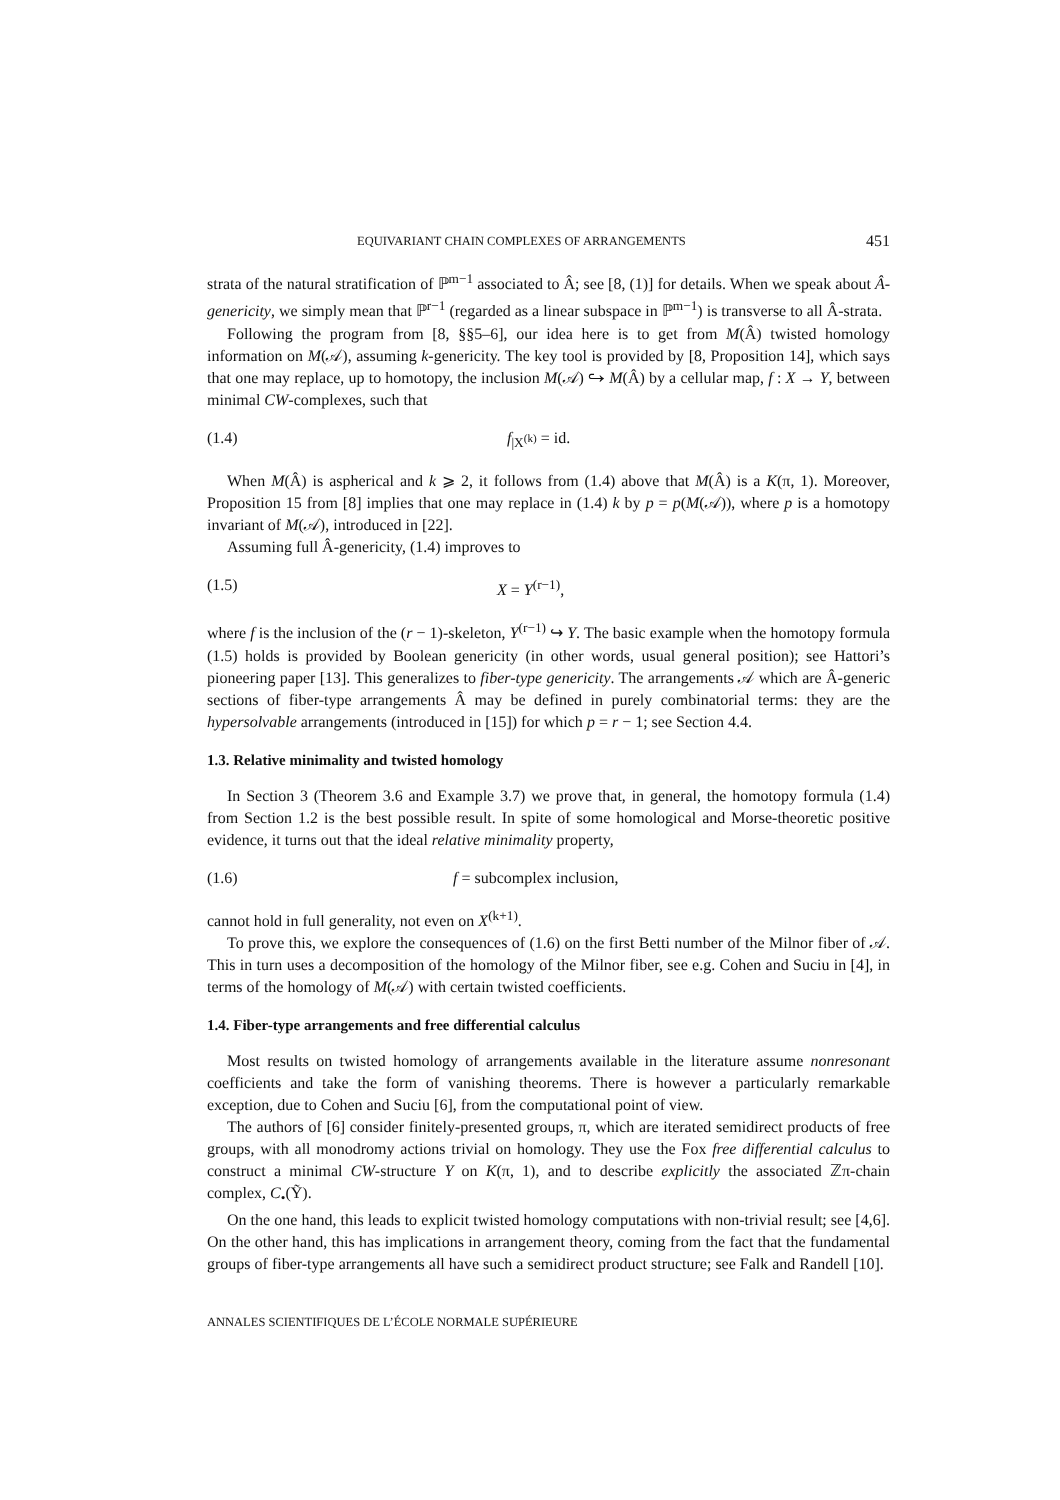EQUIVARIANT CHAIN COMPLEXES OF ARRANGEMENTS 451
strata of the natural stratification of ℙ<sup>m−1</sup> associated to Â; see [8, (1)] for details. When we speak about Â-genericity, we simply mean that ℙ<sup>r−1</sup> (regarded as a linear subspace in ℙ<sup>m−1</sup>) is transverse to all Â-strata.
Following the program from [8, §§5–6], our idea here is to get from M(Â) twisted homology information on M(𝒜), assuming k-genericity. The key tool is provided by [8, Proposition 14], which says that one may replace, up to homotopy, the inclusion M(𝒜) ↪ M(Â) by a cellular map, f : X → Y, between minimal CW-complexes, such that
(1.4) f<sub>|X<sup>(k)</sup></sub> = id.
When M(Â) is aspherical and k ⩾ 2, it follows from (1.4) above that M(Â) is a K(π, 1). Moreover, Proposition 15 from [8] implies that one may replace in (1.4) k by p = p(M(𝒜)), where p is a homotopy invariant of M(𝒜), introduced in [22].
Assuming full Â-genericity, (1.4) improves to
(1.5) X = Y<sup>(r−1)</sup>,
where f is the inclusion of the (r − 1)-skeleton, Y<sup>(r−1)</sup> ↪ Y. The basic example when the homotopy formula (1.5) holds is provided by Boolean genericity (in other words, usual general position); see Hattori’s pioneering paper [13]. This generalizes to fiber-type genericity. The arrangements 𝒜 which are Â-generic sections of fiber-type arrangements Â may be defined in purely combinatorial terms: they are the hypersolvable arrangements (introduced in [15]) for which p = r − 1; see Section 4.4.
1.3. Relative minimality and twisted homology
In Section 3 (Theorem 3.6 and Example 3.7) we prove that, in general, the homotopy formula (1.4) from Section 1.2 is the best possible result. In spite of some homological and Morse-theoretic positive evidence, it turns out that the ideal relative minimality property,
(1.6) f = subcomplex inclusion,
cannot hold in full generality, not even on X<sup>(k+1)</sup>.
To prove this, we explore the consequences of (1.6) on the first Betti number of the Milnor fiber of 𝒜. This in turn uses a decomposition of the homology of the Milnor fiber, see e.g. Cohen and Suciu in [4], in terms of the homology of M(𝒜) with certain twisted coefficients.
1.4. Fiber-type arrangements and free differential calculus
Most results on twisted homology of arrangements available in the literature assume nonresonant coefficients and take the form of vanishing theorems. There is however a particularly remarkable exception, due to Cohen and Suciu [6], from the computational point of view.
The authors of [6] consider finitely-presented groups, π, which are iterated semidirect products of free groups, with all monodromy actions trivial on homology. They use the Fox free differential calculus to construct a minimal CW-structure Y on K(π, 1), and to describe explicitly the associated ℤπ-chain complex, C<sub>•</sub>(Ỹ).
On the one hand, this leads to explicit twisted homology computations with non-trivial result; see [4,6]. On the other hand, this has implications in arrangement theory, coming from the fact that the fundamental groups of fiber-type arrangements all have such a semidirect product structure; see Falk and Randell [10].
ANNALES SCIENTIFIQUES DE L’ÉCOLE NORMALE SUPÉRIEURE